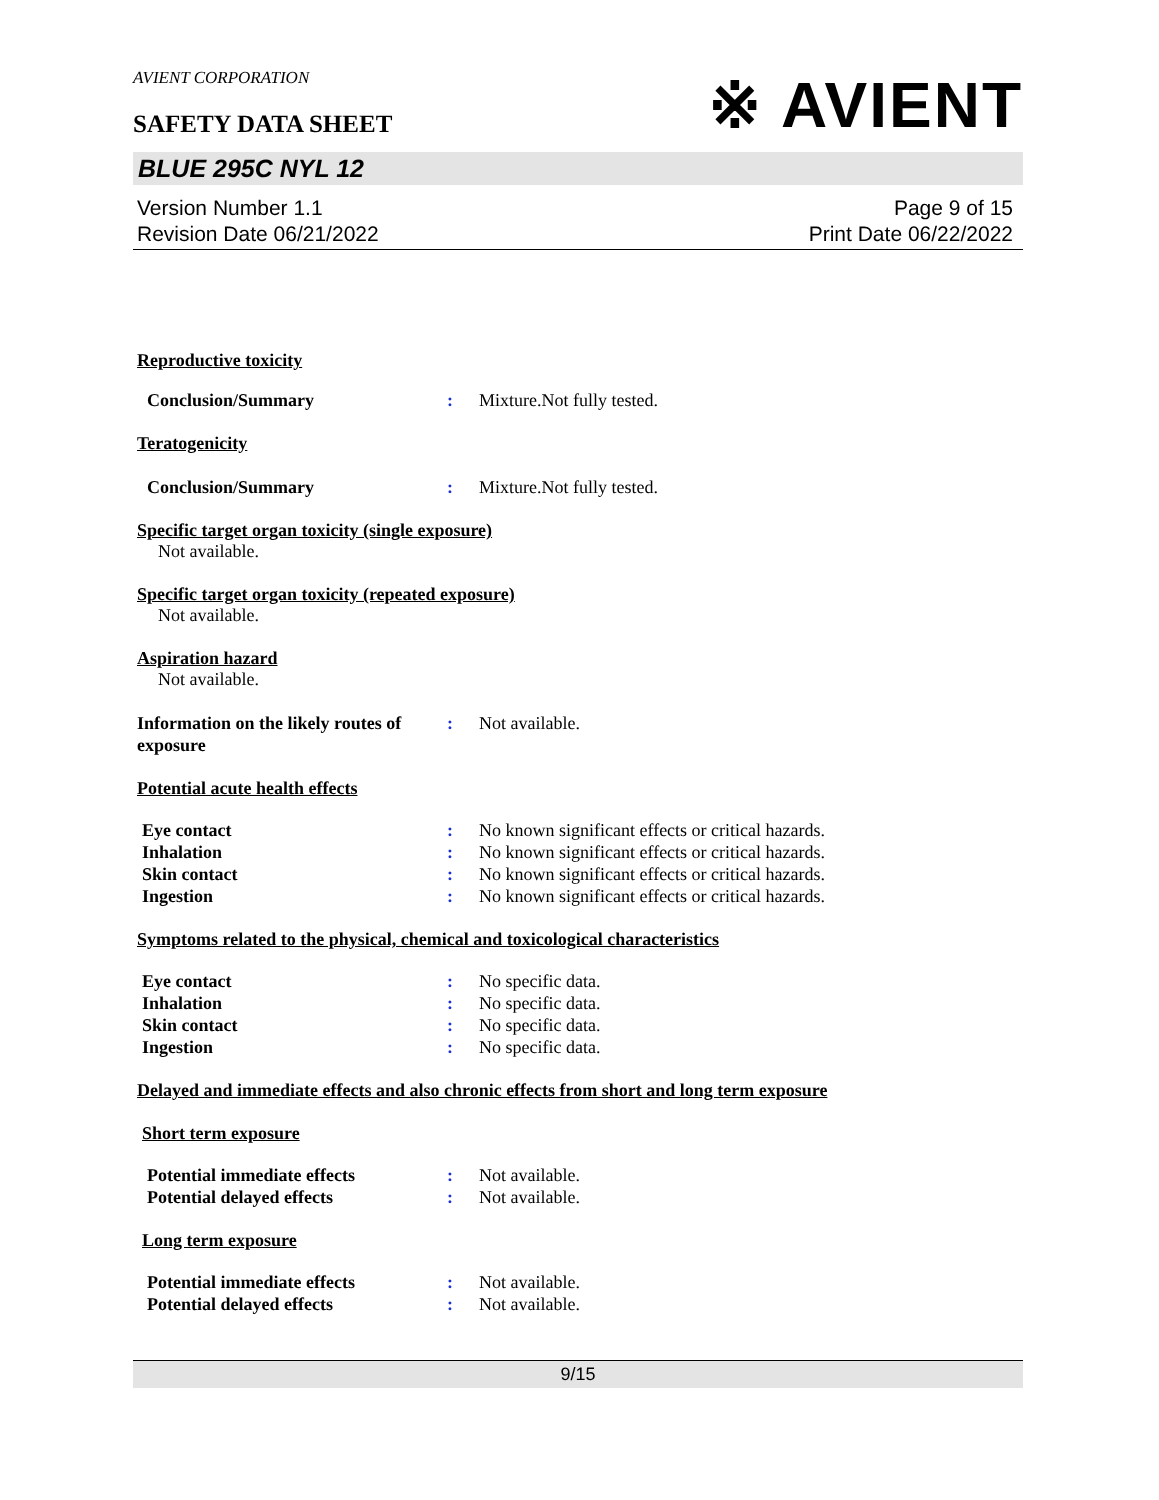※ AVIENT
AVIENT CORPORATION
SAFETY DATA SHEET
BLUE 295C NYL 12
Version Number 1.1
Revision Date 06/21/2022
Page 9 of 15
Print Date 06/22/2022
Reproductive toxicity
Conclusion/Summary : Mixture.Not fully tested.
Teratogenicity
Conclusion/Summary : Mixture.Not fully tested.
Specific target organ toxicity (single exposure)
Not available.
Specific target organ toxicity (repeated exposure)
Not available.
Aspiration hazard
Not available.
Information on the likely routes of exposure
: Not available.
Potential acute health effects
Eye contact : No known significant effects or critical hazards.
Inhalation : No known significant effects or critical hazards.
Skin contact : No known significant effects or critical hazards.
Ingestion : No known significant effects or critical hazards.
Symptoms related to the physical, chemical and toxicological characteristics
Eye contact : No specific data.
Inhalation : No specific data.
Skin contact : No specific data.
Ingestion : No specific data.
Delayed and immediate effects and also chronic effects from short and long term exposure
Short term exposure
Potential immediate effects : Not available.
Potential delayed effects : Not available.
Long term exposure
Potential immediate effects : Not available.
Potential delayed effects : Not available.
9/15